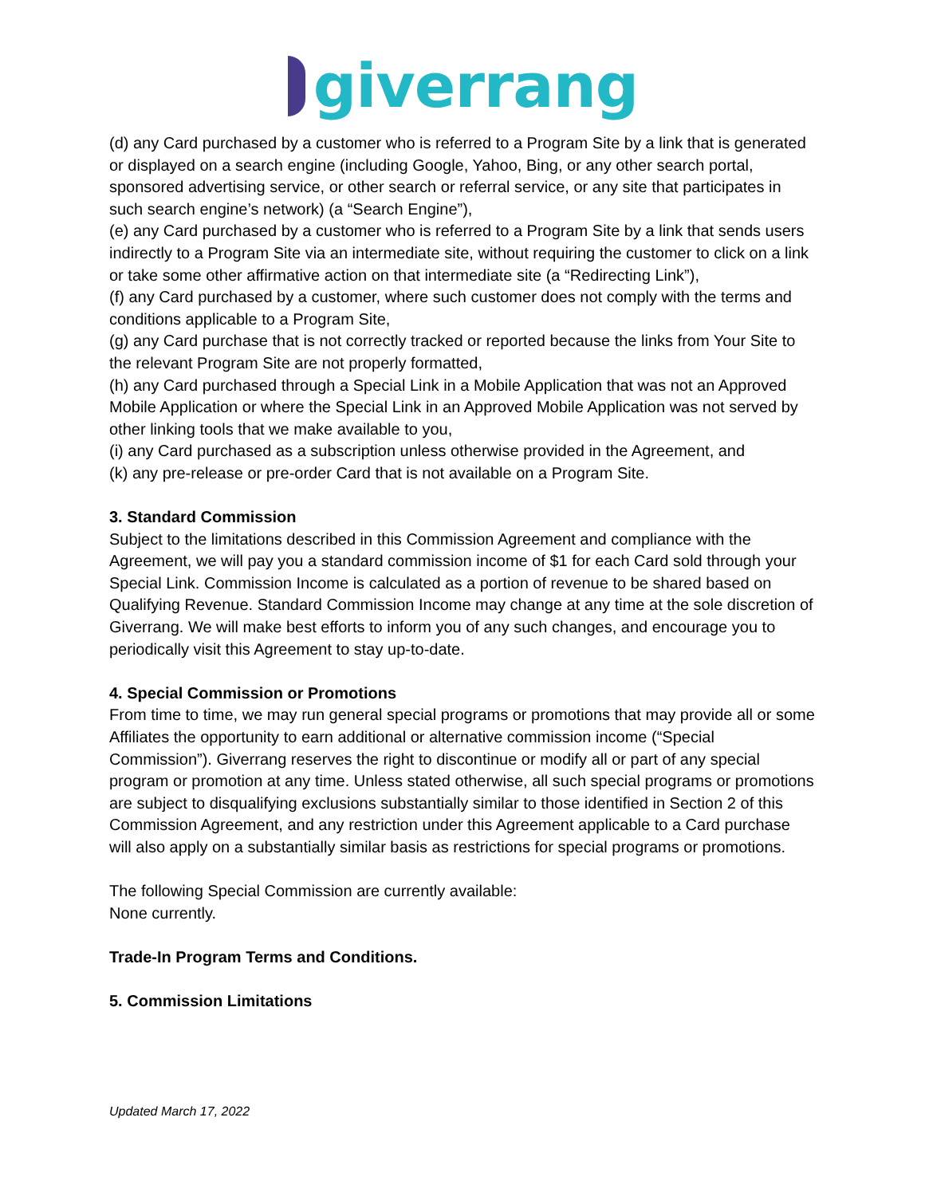giverrang
(d) any Card purchased by a customer who is referred to a Program Site by a link that is generated or displayed on a search engine (including Google, Yahoo, Bing, or any other search portal, sponsored advertising service, or other search or referral service, or any site that participates in such search engine’s network) (a “Search Engine”),
(e) any Card purchased by a customer who is referred to a Program Site by a link that sends users indirectly to a Program Site via an intermediate site, without requiring the customer to click on a link or take some other affirmative action on that intermediate site (a “Redirecting Link”),
(f) any Card purchased by a customer, where such customer does not comply with the terms and conditions applicable to a Program Site,
(g) any Card purchase that is not correctly tracked or reported because the links from Your Site to the relevant Program Site are not properly formatted,
(h) any Card purchased through a Special Link in a Mobile Application that was not an Approved Mobile Application or where the Special Link in an Approved Mobile Application was not served by other linking tools that we make available to you,
(i) any Card purchased as a subscription unless otherwise provided in the Agreement, and
(k) any pre-release or pre-order Card that is not available on a Program Site.
3. Standard Commission
Subject to the limitations described in this Commission Agreement and compliance with the Agreement, we will pay you a standard commission income of $1 for each Card sold through your Special Link. Commission Income is calculated as a portion of revenue to be shared based on Qualifying Revenue. Standard Commission Income may change at any time at the sole discretion of Giverrang. We will make best efforts to inform you of any such changes, and encourage you to periodically visit this Agreement to stay up-to-date.
4. Special Commission or Promotions
From time to time, we may run general special programs or promotions that may provide all or some Affiliates the opportunity to earn additional or alternative commission income (“Special Commission”). Giverrang reserves the right to discontinue or modify all or part of any special program or promotion at any time. Unless stated otherwise, all such special programs or promotions are subject to disqualifying exclusions substantially similar to those identified in Section 2 of this Commission Agreement, and any restriction under this Agreement applicable to a Card purchase will also apply on a substantially similar basis as restrictions for special programs or promotions.
The following Special Commission are currently available:
None currently.
Trade-In Program Terms and Conditions.
5. Commission Limitations
Updated March 17, 2022